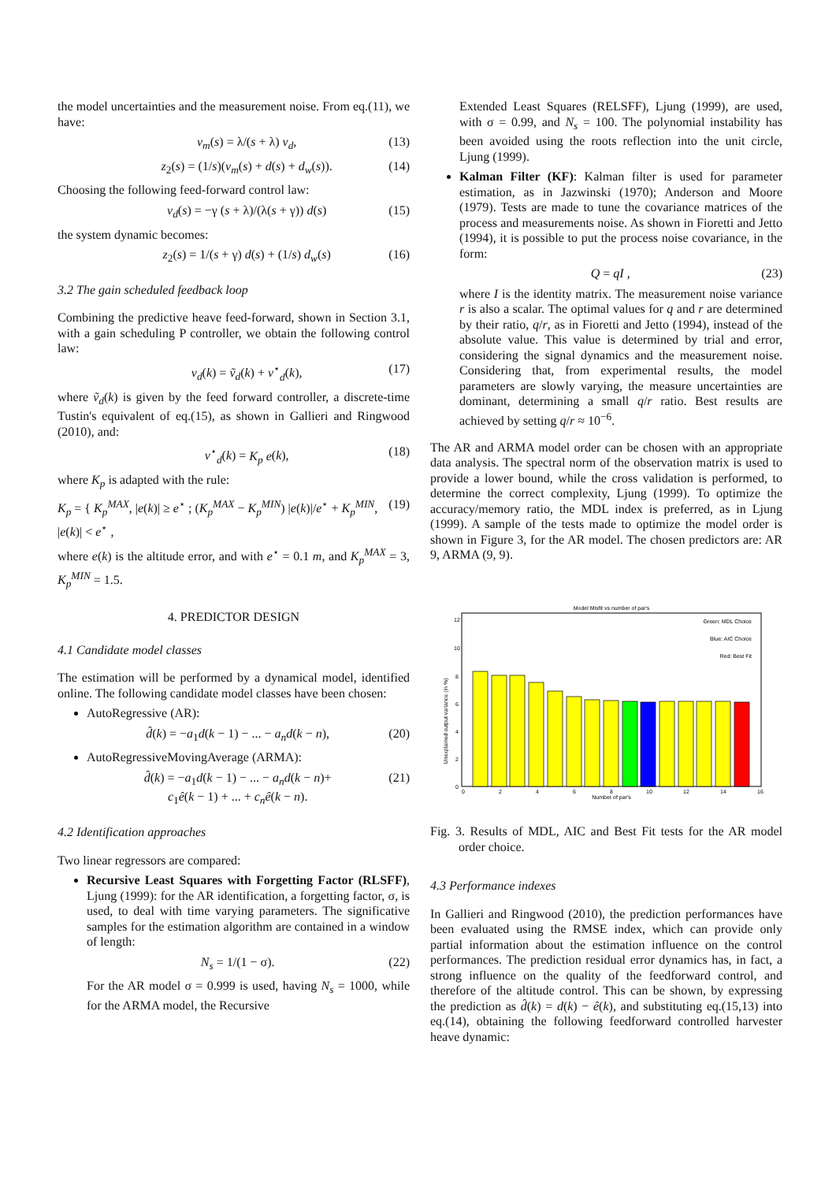the model uncertainties and the measurement noise. From eq.(11), we have:
v<sub>m</sub>(s) = λ/(s + λ) v<sub>d</sub>, (13)
z<sub>2</sub>(s) = (1/s)(v<sub>m</sub>(s) + d(s) + d<sub>w</sub>(s)). (14)
Choosing the following feed-forward control law:
v<sub>d</sub>(s) = −γ (s + λ)/(λ(s + γ)) d(s) (15)
the system dynamic becomes:
z<sub>2</sub>(s) = 1/(s + γ) d(s) + (1/s) d<sub>w</sub>(s) (16)
3.2 The gain scheduled feedback loop
Combining the predictive heave feed-forward, shown in Section 3.1, with a gain scheduling P controller, we obtain the following control law:
v<sub>d</sub>(k) = ṽ<sub>d</sub>(k) + v<sup>⋆</sup><sub>d</sub>(k), (17)
where ṽ<sub>d</sub>(k) is given by the feed forward controller, a discrete-time Tustin's equivalent of eq.(15), as shown in Gallieri and Ringwood (2010), and:
v<sup>⋆</sup><sub>d</sub>(k) = K<sub>p</sub> e(k), (18)
where K<sub>p</sub> is adapted with the rule:
K<sub>p</sub> = { K<sub>p</sub><sup>MAX</sup>, |e(k)| ≥ e<sup>⋆</sup> ; (K<sub>p</sub><sup>MAX</sup> − K<sub>p</sub><sup>MIN</sup>) |e(k)|/e<sup>⋆</sup> + K<sub>p</sub><sup>MIN</sup>, |e(k)| < e<sup>⋆</sup> , (19)
where e(k) is the altitude error, and with e<sup>⋆</sup> = 0.1 m, and K<sub>p</sub><sup>MAX</sup> = 3, K<sub>p</sub><sup>MIN</sup> = 1.5.
4. PREDICTOR DESIGN
4.1 Candidate model classes
The estimation will be performed by a dynamical model, identified online. The following candidate model classes have been chosen:
AutoRegressive (AR):
d̂(k) = −a<sub>1</sub>d(k − 1) − ... − a<sub>n</sub>d(k − n), (20)
AutoRegressiveMovingAverage (ARMA):
d̂(k) = −a<sub>1</sub>d(k − 1) − ... − a<sub>n</sub>d(k − n)+
c<sub>1</sub>ê(k − 1) + ... + c<sub>n</sub>ê(k − n). (21)
4.2 Identification approaches
Two linear regressors are compared:
Recursive Least Squares with Forgetting Factor (RLSFF), Ljung (1999): for the AR identification, a forgetting factor, σ, is used, to deal with time varying parameters. The significative samples for the estimation algorithm are contained in a window of length:
N<sub>s</sub> = 1/(1 − σ). (22)
For the AR model σ = 0.999 is used, having N<sub>s</sub> = 1000, while for the ARMA model, the Recursive
Extended Least Squares (RELSFF), Ljung (1999), are used, with σ = 0.99, and N<sub>s</sub> = 100. The polynomial instability has been avoided using the roots reflection into the unit circle, Ljung (1999).
Kalman Filter (KF): Kalman filter is used for parameter estimation, as in Jazwinski (1970); Anderson and Moore (1979). Tests are made to tune the covariance matrices of the process and measurements noise. As shown in Fioretti and Jetto (1994), it is possible to put the process noise covariance, in the form:
Q = qI , (23)
where I is the identity matrix. The measurement noise variance r is also a scalar. The optimal values for q and r are determined by their ratio, q/r, as in Fioretti and Jetto (1994), instead of the absolute value. This value is determined by trial and error, considering the signal dynamics and the measurement noise. Considering that, from experimental results, the model parameters are slowly varying, the measure uncertainties are dominant, determining a small q/r ratio. Best results are achieved by setting q/r ≈ 10<sup>−6</sup>.
The AR and ARMA model order can be chosen with an appropriate data analysis. The spectral norm of the observation matrix is used to provide a lower bound, while the cross validation is performed, to determine the correct complexity, Ljung (1999). To optimize the accuracy/memory ratio, the MDL index is preferred, as in Ljung (1999). A sample of the tests made to optimize the model order is shown in Figure 3, for the AR model. The chosen predictors are: AR 9, ARMA (9, 9).
Model Misfit vs number of par's
12
10
8
6
4
2
0
Unexplained output variance (in %)
Green: MDL Choice
Blue: AIC Choice
Red: Best Fit
0
2
4
6
8
10
12
14
16
Number of par's
Fig. 3. Results of MDL, AIC and Best Fit tests for the AR model order choice.
4.3 Performance indexes
In Gallieri and Ringwood (2010), the prediction performances have been evaluated using the RMSE index, which can provide only partial information about the estimation influence on the control performances. The prediction residual error dynamics has, in fact, a strong influence on the quality of the feedforward control, and therefore of the altitude control. This can be shown, by expressing the prediction as d̂(k) = d(k) − ê(k), and substituting eq.(15,13) into eq.(14), obtaining the following feedforward controlled harvester heave dynamic: